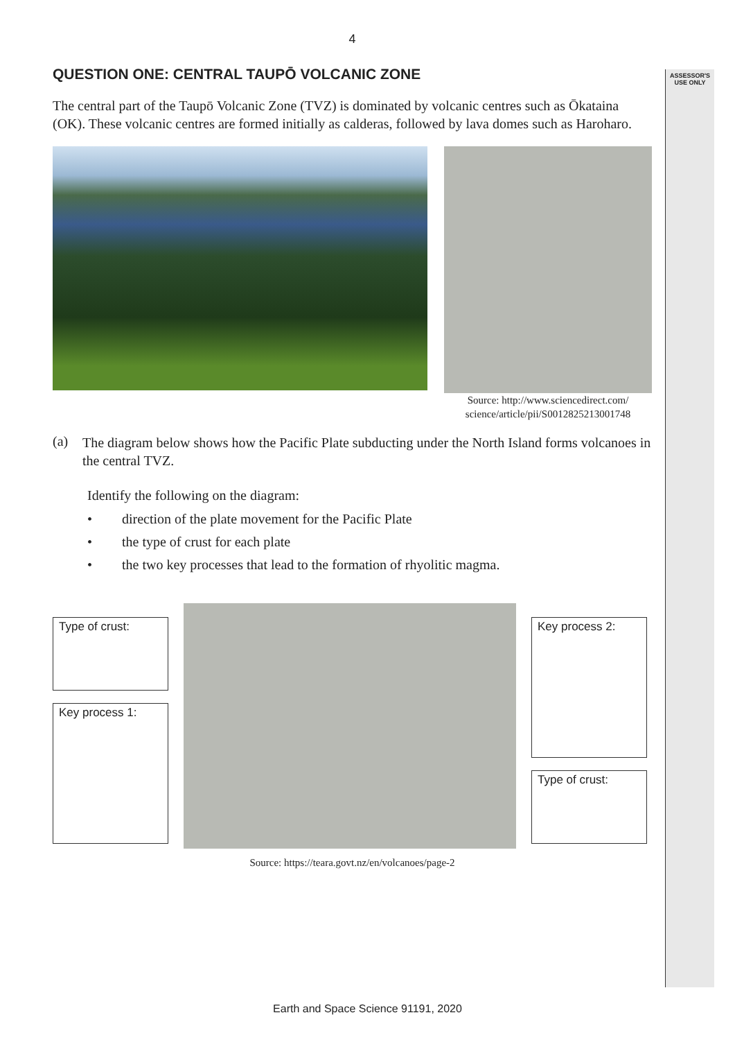ASSESSOR'S
USE ONLY
4
QUESTION ONE: CENTRAL TAUPŌ VOLCANIC ZONE
The central part of the Taupō Volcanic Zone (TVZ) is dominated by volcanic centres such as Ōkataina (OK). These volcanic centres are formed initially as calderas, followed by lava domes such as Haroharo.
Source: http://www.sciencedirect.com/
science/article/pii/S0012825213001748
(a)
The diagram below shows how the Pacific Plate subducting under the North Island forms volcanoes in the central TVZ.
Identify the following on the diagram:
• direction of the plate movement for the Pacific Plate
• the type of crust for each plate
• the two key processes that lead to the formation of rhyolitic magma.
Type of crust:
Key process 1:
Key process 2:
Type of crust:
Source: https://teara.govt.nz/en/volcanoes/page-2
Earth and Space Science 91191, 2020